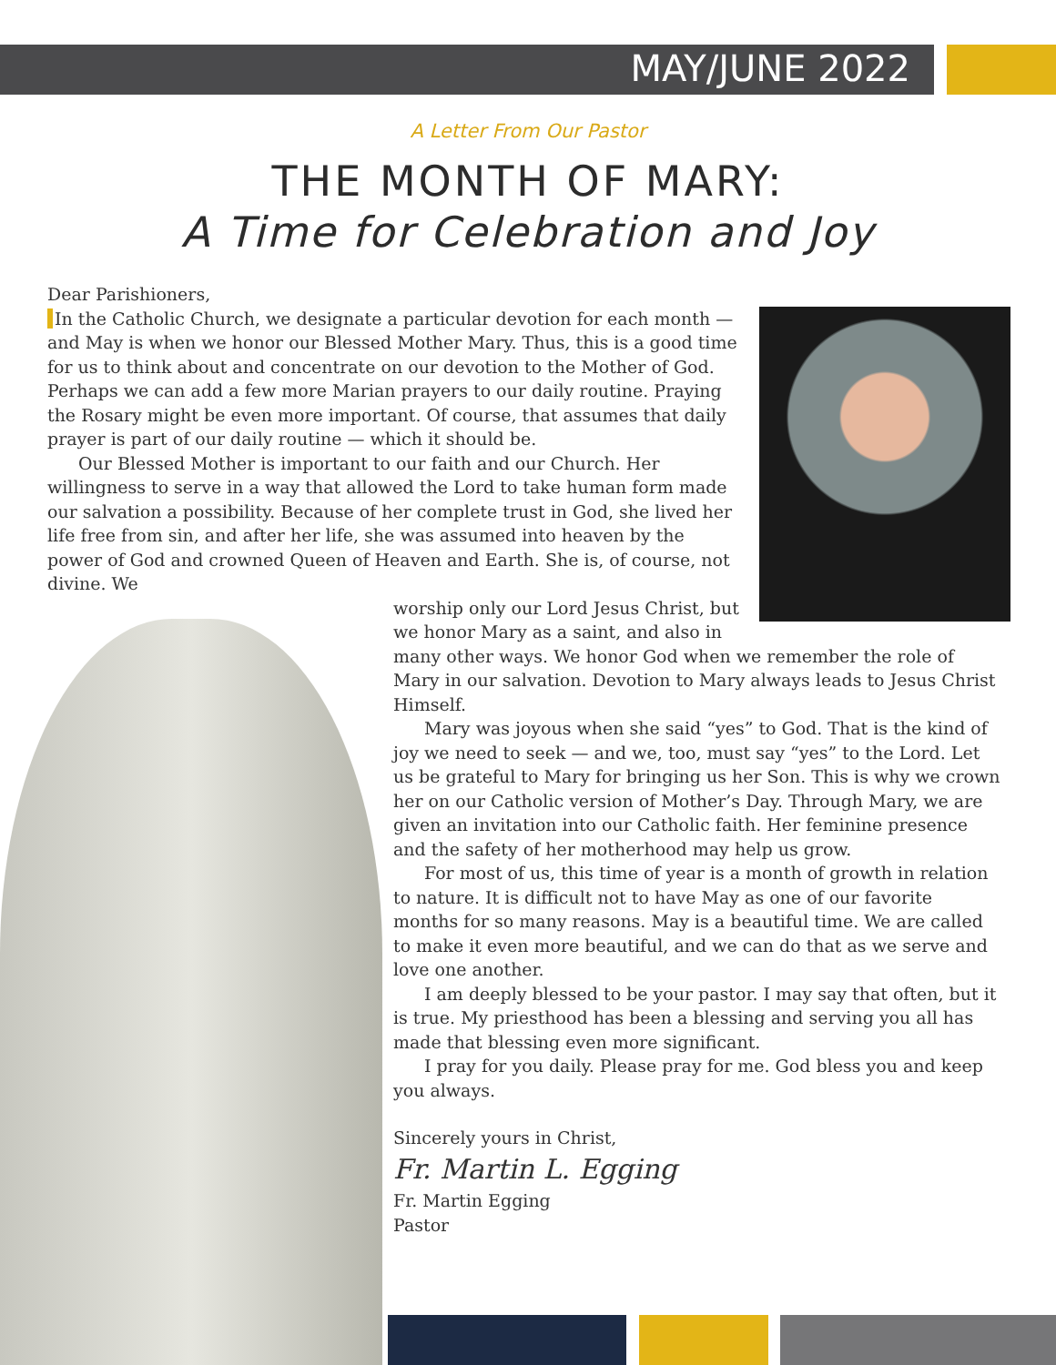MAY/JUNE 2022
A Letter From Our Pastor
THE MONTH OF MARY:
A Time for Celebration and Joy
Dear Parishioners,
In the Catholic Church, we designate a particular devotion for each month — and May is when we honor our Blessed Mother Mary. Thus, this is a good time for us to think about and concentrate on our devotion to the Mother of God. Perhaps we can add a few more Marian prayers to our daily routine. Praying the Rosary might be even more important. Of course, that assumes that daily prayer is part of our daily routine — which it should be.
Our Blessed Mother is important to our faith and our Church. Her willingness to serve in a way that allowed the Lord to take human form made our salvation a possibility. Because of her complete trust in God, she lived her life free from sin, and after her life, she was assumed into heaven by the power of God and crowned Queen of Heaven and Earth. She is, of course, not divine. We
worship only our Lord Jesus Christ, but we honor Mary as a saint, and also in many other ways. We honor God when we remember the role of Mary in our salvation. Devotion to Mary always leads to Jesus Christ Himself.
Mary was joyous when she said “yes” to God. That is the kind of joy we need to seek — and we, too, must say “yes” to the Lord. Let us be grateful to Mary for bringing us her Son. This is why we crown her on our Catholic version of Mother’s Day. Through Mary, we are given an invitation into our Catholic faith. Her feminine presence and the safety of her motherhood may help us grow.
For most of us, this time of year is a month of growth in relation to nature. It is difficult not to have May as one of our favorite months for so many reasons. May is a beautiful time. We are called to make it even more beautiful, and we can do that as we serve and love one another.
I am deeply blessed to be your pastor. I may say that often, but it is true. My priesthood has been a blessing and serving you all has made that blessing even more significant.
I pray for you daily. Please pray for me. God bless you and keep you always.
Sincerely yours in Christ,
Fr. Martin L. Egging
Fr. Martin Egging
Pastor